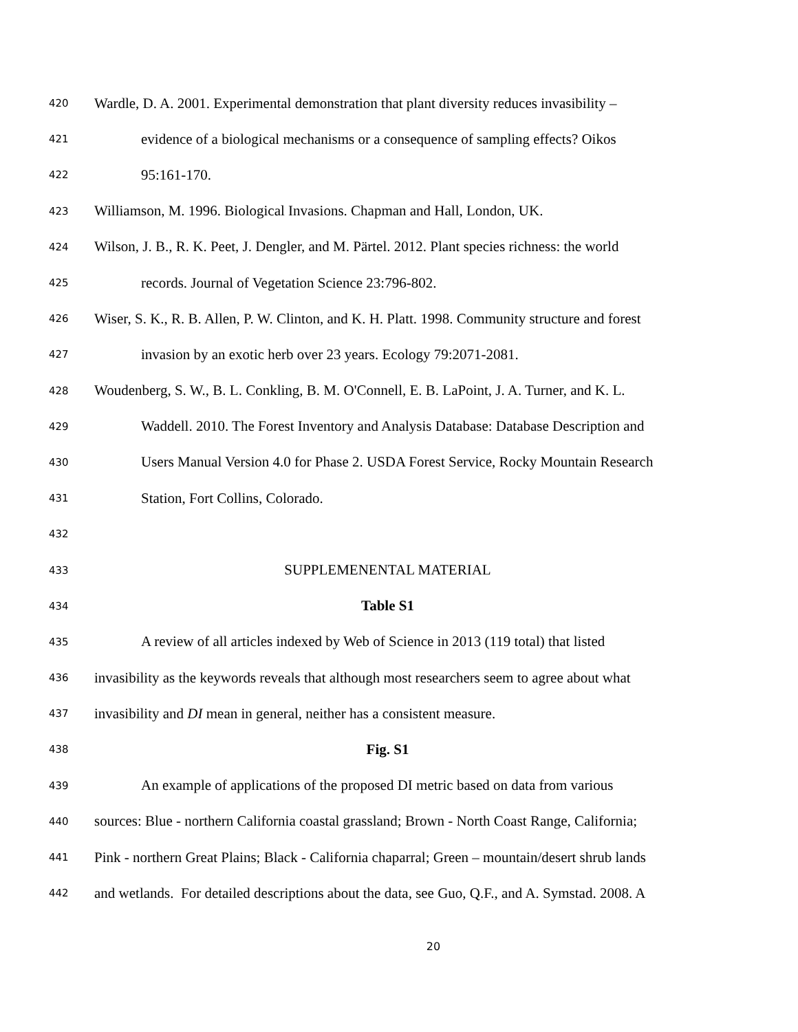420 Wardle, D. A. 2001. Experimental demonstration that plant diversity reduces invasibility –
421 evidence of a biological mechanisms or a consequence of sampling effects? Oikos
422 95:161-170.
423 Williamson, M. 1996. Biological Invasions. Chapman and Hall, London, UK.
424 Wilson, J. B., R. K. Peet, J. Dengler, and M. Pärtel. 2012. Plant species richness: the world
425 records. Journal of Vegetation Science 23:796-802.
426 Wiser, S. K., R. B. Allen, P. W. Clinton, and K. H. Platt. 1998. Community structure and forest
427 invasion by an exotic herb over 23 years. Ecology 79:2071-2081.
428 Woudenberg, S. W., B. L. Conkling, B. M. O'Connell, E. B. LaPoint, J. A. Turner, and K. L.
429 Waddell. 2010. The Forest Inventory and Analysis Database: Database Description and
430 Users Manual Version 4.0 for Phase 2. USDA Forest Service, Rocky Mountain Research
431 Station, Fort Collins, Colorado.
432
433 SUPPLEMENENTAL MATERIAL
434 Table S1
435 A review of all articles indexed by Web of Science in 2013 (119 total) that listed
436 invasibility as the keywords reveals that although most researchers seem to agree about what
437 invasibility and DI mean in general, neither has a consistent measure.
438 Fig. S1
439 An example of applications of the proposed DI metric based on data from various
440 sources: Blue - northern California coastal grassland; Brown - North Coast Range, California;
441 Pink - northern Great Plains; Black - California chaparral; Green – mountain/desert shrub lands
442 and wetlands. For detailed descriptions about the data, see Guo, Q.F., and A. Symstad. 2008. A
20